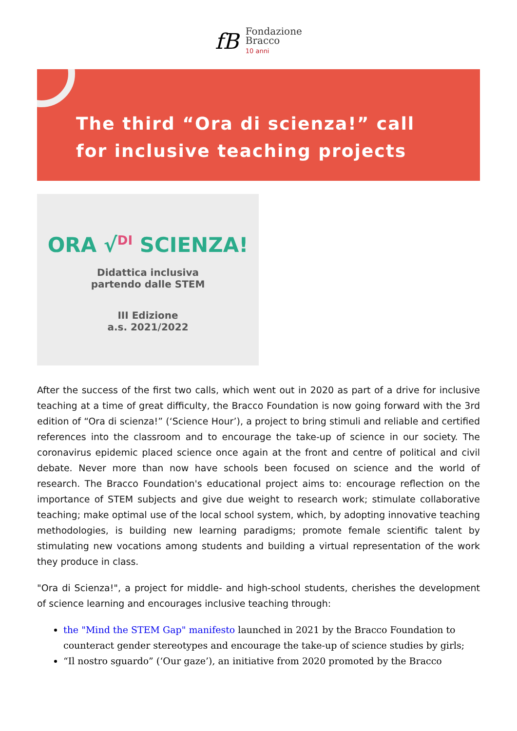fB
Fondazione
Bracco
10 anni
The third “Ora di scienza!” call for inclusive teaching projects
ORA √<sup>DI</sup> SCIENZA!
Didattica inclusiva
partendo dalle STEM
III Edizione
a.s. 2021/2022
After the success of the first two calls, which went out in 2020 as part of a drive for inclusive teaching at a time of great difficulty, the Bracco Foundation is now going forward with the 3rd edition of “Ora di scienza!” (‘Science Hour’), a project to bring stimuli and reliable and certified references into the classroom and to encourage the take-up of science in our society. The coronavirus epidemic placed science once again at the front and centre of political and civil debate. Never more than now have schools been focused on science and the world of research. The Bracco Foundation's educational project aims to: encourage reflection on the importance of STEM subjects and give due weight to research work; stimulate collaborative teaching; make optimal use of the local school system, which, by adopting innovative teaching methodologies, is building new learning paradigms; promote female scientific talent by stimulating new vocations among students and building a virtual representation of the work they produce in class.
"Ora di Scienza!", a project for middle- and high-school students, cherishes the development of science learning and encourages inclusive teaching through:
the "Mind the STEM Gap" manifesto launched in 2021 by the Bracco Foundation to counteract gender stereotypes and encourage the take-up of science studies by girls;
“Il nostro sguardo” (‘Our gaze’), an initiative from 2020 promoted by the Bracco